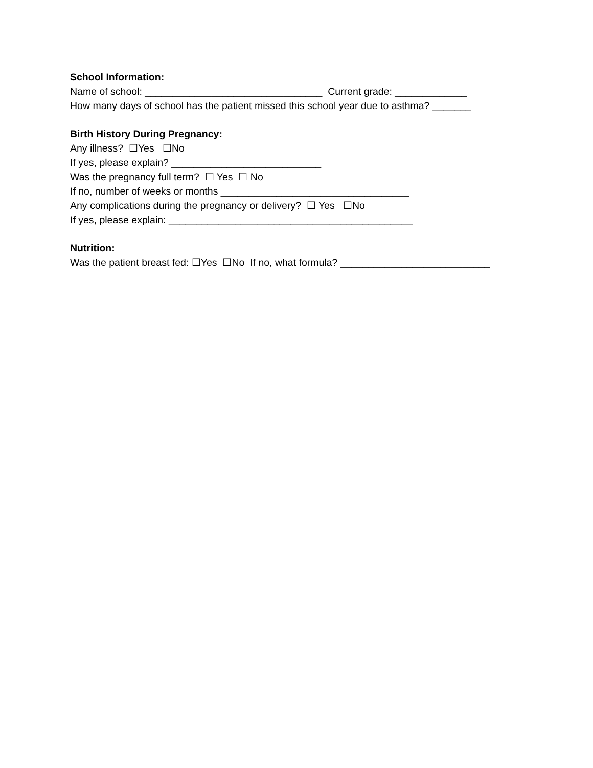School Information:
Name of school: ________________________________ Current grade: _____________
How many days of school has the patient missed this school year due to asthma? _______
Birth History During Pregnancy:
Any illness? ☐Yes ☐No
If yes, please explain? ___________________________
Was the pregnancy full term? ☐ Yes ☐ No
If no, number of weeks or months __________________________________
Any complications during the pregnancy or delivery? ☐ Yes ☐No
If yes, please explain: ____________________________________________
Nutrition:
Was the patient breast fed: ☐Yes ☐No If no, what formula? ___________________________